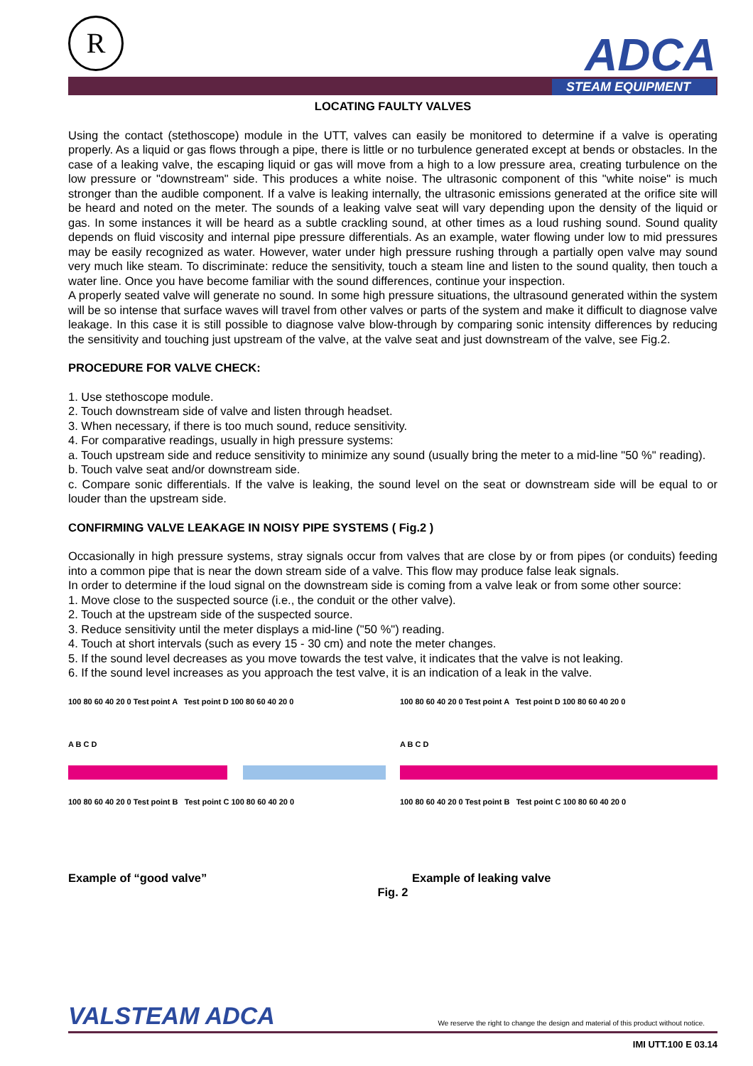R ADCA
STEAM EQUIPMENT
LOCATING FAULTY VALVES
Using the contact (stethoscope) module in the UTT, valves can easily be monitored to determine if a valve is operating properly. As a liquid or gas flows through a pipe, there is little or no turbulence generated except at bends or obstacles. In the case of a leaking valve, the escaping liquid or gas will move from a high to a low pressure area, creating turbulence on the low pressure or "downstream" side. This produces a white noise. The ultrasonic component of this "white noise" is much stronger than the audible component. If a valve is leaking internally, the ultrasonic emissions generated at the orifice site will be heard and noted on the meter. The sounds of a leaking valve seat will vary depending upon the density of the liquid or gas. In some instances it will be heard as a subtle crackling sound, at other times as a loud rushing sound. Sound quality depends on fluid viscosity and internal pipe pressure differentials. As an example, water flowing under low to mid pressures may be easily recognized as water. However, water under high pressure rushing through a partially open valve may sound very much like steam. To discriminate: reduce the sensitivity, touch a steam line and listen to the sound quality, then touch a water line. Once you have become familiar with the sound differences, continue your inspection.
A properly seated valve will generate no sound. In some high pressure situations, the ultrasound generated within the system will be so intense that surface waves will travel from other valves or parts of the system and make it difficult to diagnose valve leakage. In this case it is still possible to diagnose valve blow-through by comparing sonic intensity differences by reducing the sensitivity and touching just upstream of the valve, at the valve seat and just downstream of the valve, see Fig.2.
PROCEDURE FOR VALVE CHECK:
1. Use stethoscope module.
2. Touch downstream side of valve and listen through headset.
3. When necessary, if there is too much sound, reduce sensitivity.
4. For comparative readings, usually in high pressure systems:
a. Touch upstream side and reduce sensitivity to minimize any sound (usually bring the meter to a mid-line "50 %" reading).
b. Touch valve seat and/or downstream side.
c. Compare sonic differentials. If the valve is leaking, the sound level on the seat or downstream side will be equal to or louder than the upstream side.
CONFIRMING VALVE LEAKAGE IN NOISY PIPE SYSTEMS ( Fig.2 )
Occasionally in high pressure systems, stray signals occur from valves that are close by or from pipes (or conduits) feeding into a common pipe that is near the down stream side of a valve. This flow may produce false leak signals.
In order to determine if the loud signal on the downstream side is coming from a valve leak or from some other source:
1. Move close to the suspected source (i.e., the conduit or the other valve).
2. Touch at the upstream side of the suspected source.
3. Reduce sensitivity until the meter displays a mid-line ("50 %") reading.
4. Touch at short intervals (such as every 15 - 30 cm) and note the meter changes.
5. If the sound level decreases as you move towards the test valve, it indicates that the valve is not leaking.
6. If the sound level increases as you approach the test valve, it is an indication of a leak in the valve.
100 80 60 40 20 0 Test point A Test point D 100 80 60 40 20 0
A B C D
100 80 60 40 20 0 Test point B Test point C 100 80 60 40 20 0
100 80 60 40 20 0 Test point A Test point D 100 80 60 40 20 0
A B C D
100 80 60 40 20 0 Test point B Test point C 100 80 60 40 20 0
Example of “good valve” Example of leaking valve
Fig. 2
VALSTEAM ADCA We reserve the right to change the design and material of this product without notice.
IMI UTT.100 E 03.14